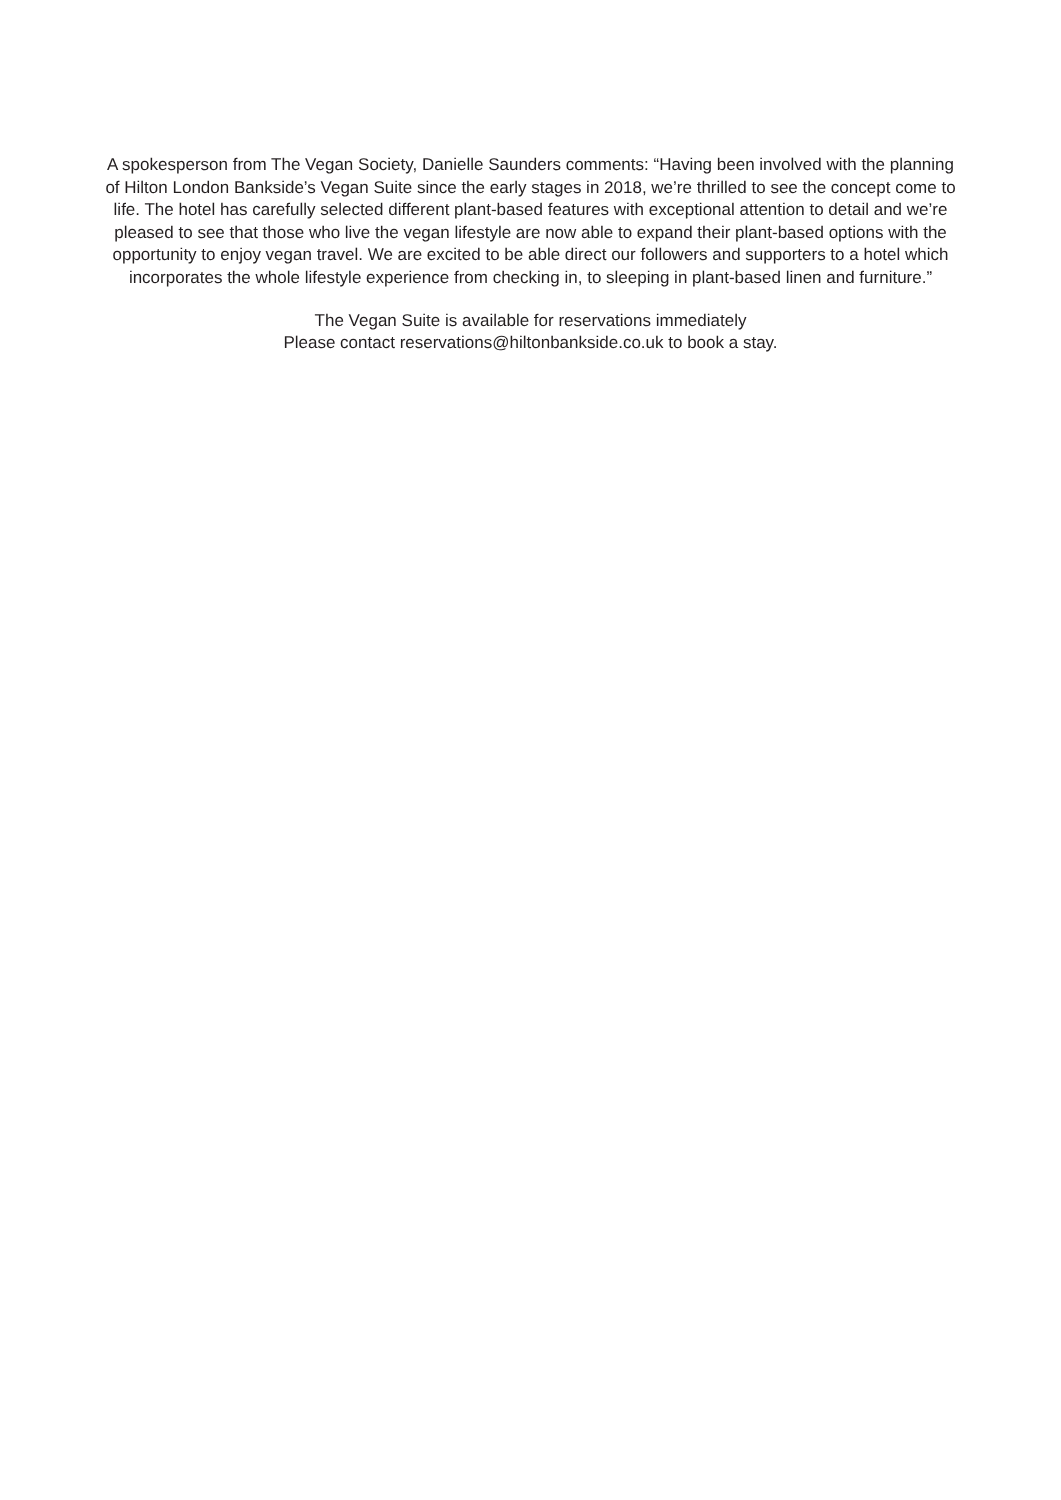A spokesperson from The Vegan Society, Danielle Saunders comments: “Having been involved with the planning of Hilton London Bankside’s Vegan Suite since the early stages in 2018, we’re thrilled to see the concept come to life. The hotel has carefully selected different plant-based features with exceptional attention to detail and we’re pleased to see that those who live the vegan lifestyle are now able to expand their plant-based options with the opportunity to enjoy vegan travel. We are excited to be able direct our followers and supporters to a hotel which incorporates the whole lifestyle experience from checking in, to sleeping in plant-based linen and furniture.”
The Vegan Suite is available for reservations immediately
Please contact reservations@hiltonbankside.co.uk to book a stay.